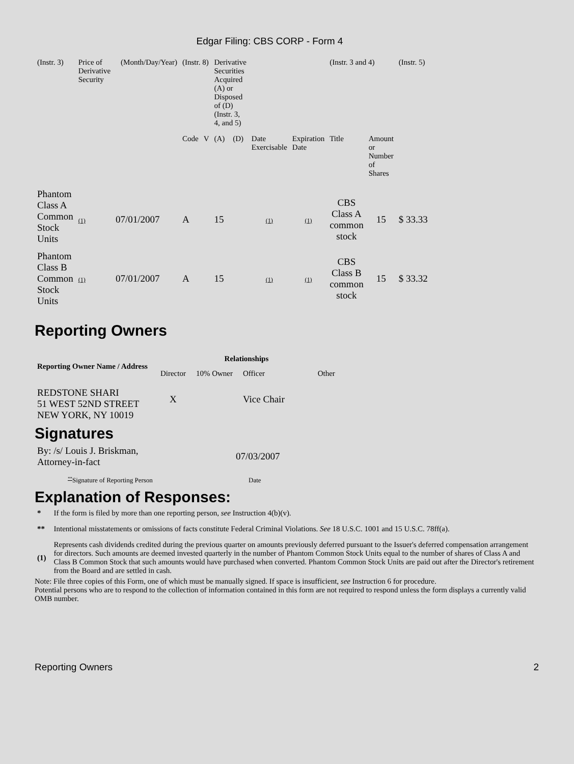Edgar Filing: CBS CORP - Form 4
| (Instr. 3) | Price of Derivative Security | | (Month/Day/Year) | (Instr. 8) | | Derivative Securities Acquired (A) or Disposed of (D) (Instr. 3, 4, and 5) | | | | (Instr. 3 and 4) | | (Instr. 5) |
| | | | | Code | V | (A) | (D) | Date Exercisable | Expiration Date | Title | Amount or Number of Shares | |
| Phantom Class A Common Stock Units | (1) | 07/01/2007 | | A | | 15 | | (1) | (1) | CBS Class A common stock | 15 | $ 33.33 |
| Phantom Class B Common Stock Units | (1) | 07/01/2007 | | A | | 15 | | (1) | (1) | CBS Class B common stock | 15 | $ 33.32 |
Reporting Owners
| Reporting Owner Name / Address | Relationships | | | |
| --- | --- | --- | --- | --- |
| | Director | 10% Owner | Officer | Other |
| REDSTONE SHARI 51 WEST 52ND STREET NEW YORK, NY 10019 | X | | Vice Chair | |
Signatures
| By: /s/ Louis J. Briskman, Attorney-in-fact | 07/03/2007 |
| ** Signature of Reporting Person | Date |
Explanation of Responses:
| * | If the form is filed by more than one reporting person, see Instruction 4(b)(v). |
| ** | Intentional misstatements or omissions of facts constitute Federal Criminal Violations. See 18 U.S.C. 1001 and 15 U.S.C. 78ff(a). |
| (1) | Represents cash dividends credited during the previous quarter on amounts previously deferred pursuant to the Issuer's deferred compensation arrangement for directors. Such amounts are deemed invested quarterly in the number of Phantom Common Stock Units equal to the number of shares of Class A and Class B Common Stock that such amounts would have purchased when converted. Phantom Common Stock Units are paid out after the Director's retirement from the Board and are settled in cash. |
Note: File three copies of this Form, one of which must be manually signed. If space is insufficient, see Instruction 6 for procedure.
Potential persons who are to respond to the collection of information contained in this form are not required to respond unless the form displays a currently valid OMB number.
Reporting Owners 2